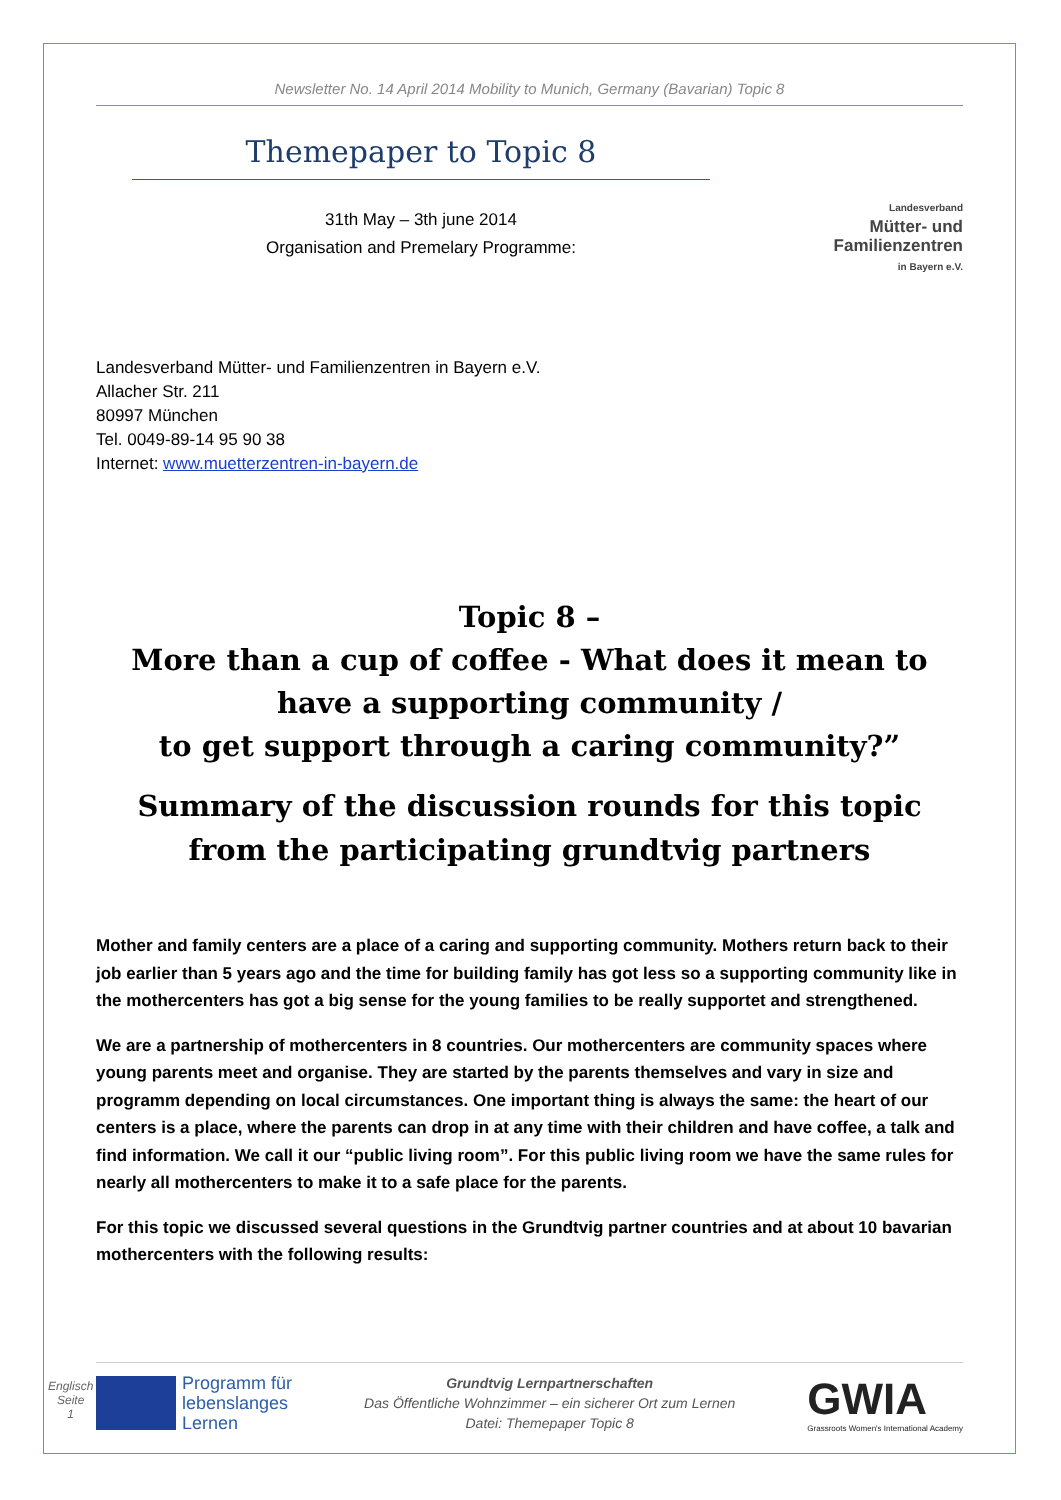Newsletter No. 14 April 2014 Mobility to Munich, Germany (Bavarian) Topic 8
Themepaper to Topic 8
31th May – 3th june 2014
Organisation and Premelary Programme:
Landesverband
Mütter- und
Familienzentren
in Bayern e.V.
Landesverband Mütter- und Familienzentren in Bayern e.V.
Allacher Str. 211
80997 München
Tel. 0049-89-14 95 90 38
Internet: www.muetterzentren-in-bayern.de
Topic 8 –
More than a cup of coffee - What does it mean to have a supporting community /
to get support through a caring community?”
Summary of the discussion rounds for this topic from the participating grundtvig partners
Mother and family centers are a place of a caring and supporting community. Mothers return back to their job earlier than 5 years ago and the time for building family has got less so a supporting community like in the mothercenters has got a big sense for the young families to be really supportet and strengthened.
We are a partnership of mothercenters in 8 countries. Our mothercenters are community spaces where young parents meet and organise. They are started by the parents themselves and vary in size and programm depending on local circumstances. One important thing is always the same: the heart of our centers is a place, where the parents can drop in at any time with their children and have coffee, a talk and find information. We call it our “public living room”. For this public living room we have the same rules for nearly all mothercenters to make it to a safe place for the parents.
For this topic we discussed several questions in the Grundtvig partner countries and at about 10 bavarian mothercenters with the following results:
Englisch
Seite
1
Programm für
lebenslanges
Lernen
Grundtvig Lernpartnerschaften
Das Öffentliche Wohnzimmer – ein sicherer Ort zum Lernen
Datei: Themepaper Topic 8
GWIA
Grassroots Women's International Academy